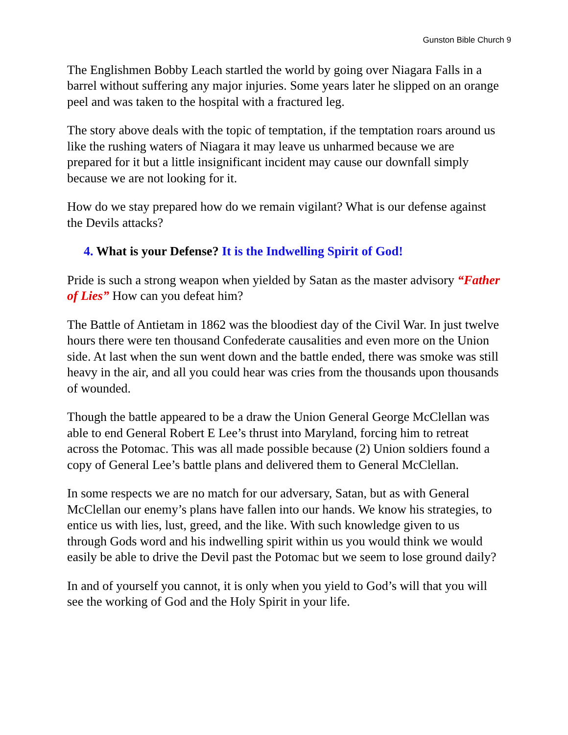Gunston Bible Church 9
The Englishmen Bobby Leach startled the world by going over Niagara Falls in a barrel without suffering any major injuries. Some years later he slipped on an orange peel and was taken to the hospital with a fractured leg.
The story above deals with the topic of temptation, if the temptation roars around us like the rushing waters of Niagara it may leave us unharmed because we are prepared for it but a little insignificant incident may cause our downfall simply because we are not looking for it.
How do we stay prepared how do we remain vigilant? What is our defense against the Devils attacks?
4. What is your Defense? It is the Indwelling Spirit of God!
Pride is such a strong weapon when yielded by Satan as the master advisory “Father of Lies” How can you defeat him?
The Battle of Antietam in 1862 was the bloodiest day of the Civil War. In just twelve hours there were ten thousand Confederate causalities and even more on the Union side. At last when the sun went down and the battle ended, there was smoke was still heavy in the air, and all you could hear was cries from the thousands upon thousands of wounded.
Though the battle appeared to be a draw the Union General George McClellan was able to end General Robert E Lee’s thrust into Maryland, forcing him to retreat across the Potomac. This was all made possible because (2) Union soldiers found a copy of General Lee’s battle plans and delivered them to General McClellan.
In some respects we are no match for our adversary, Satan, but as with General McClellan our enemy’s plans have fallen into our hands. We know his strategies, to entice us with lies, lust, greed, and the like. With such knowledge given to us through Gods word and his indwelling spirit within us you would think we would easily be able to drive the Devil past the Potomac but we seem to lose ground daily?
In and of yourself you cannot, it is only when you yield to God’s will that you will see the working of God and the Holy Spirit in your life.